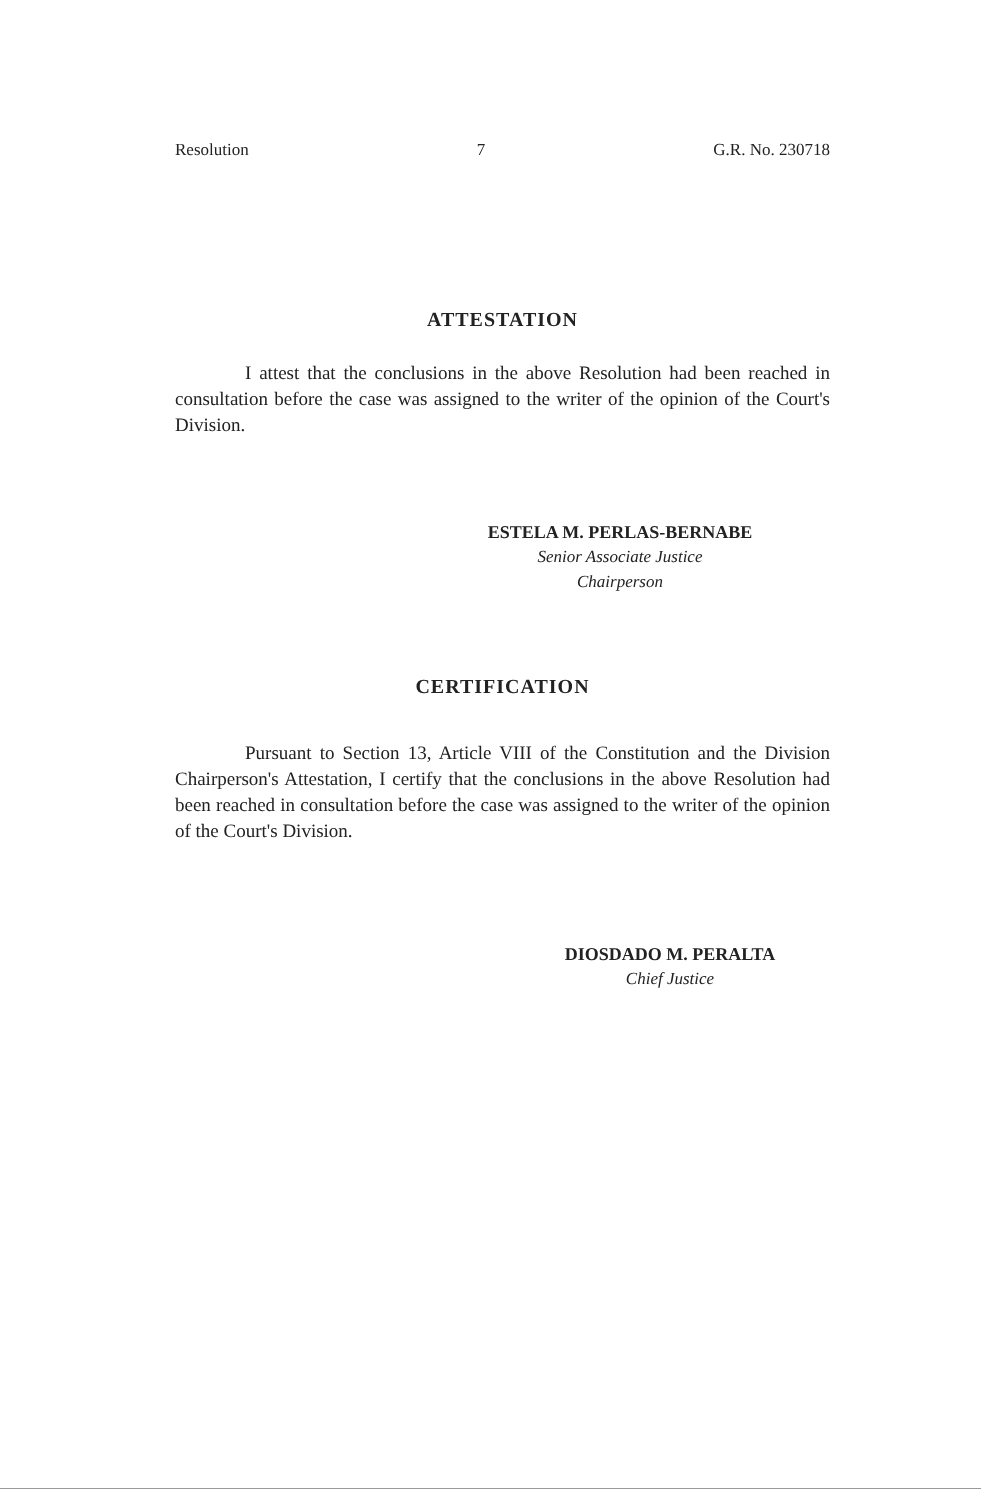Resolution 7 G.R. No. 230718
ATTESTATION
I attest that the conclusions in the above Resolution had been reached in consultation before the case was assigned to the writer of the opinion of the Court's Division.
ESTELA M. PERLAS-BERNABE
Senior Associate Justice
Chairperson
CERTIFICATION
Pursuant to Section 13, Article VIII of the Constitution and the Division Chairperson's Attestation, I certify that the conclusions in the above Resolution had been reached in consultation before the case was assigned to the writer of the opinion of the Court's Division.
DIOSDADO M. PERALTA
Chief Justice